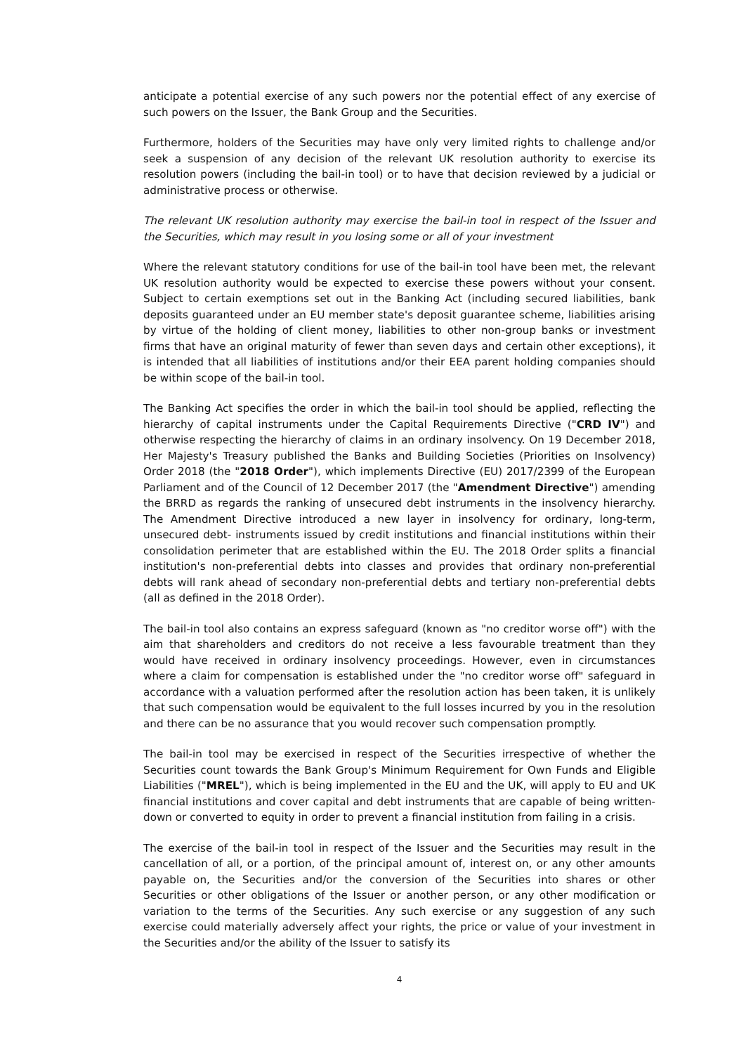anticipate a potential exercise of any such powers nor the potential effect of any exercise of such powers on the Issuer, the Bank Group and the Securities.
Furthermore, holders of the Securities may have only very limited rights to challenge and/or seek a suspension of any decision of the relevant UK resolution authority to exercise its resolution powers (including the bail-in tool) or to have that decision reviewed by a judicial or administrative process or otherwise.
The relevant UK resolution authority may exercise the bail-in tool in respect of the Issuer and the Securities, which may result in you losing some or all of your investment
Where the relevant statutory conditions for use of the bail-in tool have been met, the relevant UK resolution authority would be expected to exercise these powers without your consent. Subject to certain exemptions set out in the Banking Act (including secured liabilities, bank deposits guaranteed under an EU member state's deposit guarantee scheme, liabilities arising by virtue of the holding of client money, liabilities to other non-group banks or investment firms that have an original maturity of fewer than seven days and certain other exceptions), it is intended that all liabilities of institutions and/or their EEA parent holding companies should be within scope of the bail-in tool.
The Banking Act specifies the order in which the bail-in tool should be applied, reflecting the hierarchy of capital instruments under the Capital Requirements Directive ("CRD IV") and otherwise respecting the hierarchy of claims in an ordinary insolvency. On 19 December 2018, Her Majesty's Treasury published the Banks and Building Societies (Priorities on Insolvency) Order 2018 (the "2018 Order"), which implements Directive (EU) 2017/2399 of the European Parliament and of the Council of 12 December 2017 (the "Amendment Directive") amending the BRRD as regards the ranking of unsecured debt instruments in the insolvency hierarchy. The Amendment Directive introduced a new layer in insolvency for ordinary, long-term, unsecured debt- instruments issued by credit institutions and financial institutions within their consolidation perimeter that are established within the EU. The 2018 Order splits a financial institution's non-preferential debts into classes and provides that ordinary non-preferential debts will rank ahead of secondary non-preferential debts and tertiary non-preferential debts (all as defined in the 2018 Order).
The bail-in tool also contains an express safeguard (known as "no creditor worse off") with the aim that shareholders and creditors do not receive a less favourable treatment than they would have received in ordinary insolvency proceedings. However, even in circumstances where a claim for compensation is established under the "no creditor worse off" safeguard in accordance with a valuation performed after the resolution action has been taken, it is unlikely that such compensation would be equivalent to the full losses incurred by you in the resolution and there can be no assurance that you would recover such compensation promptly.
The bail-in tool may be exercised in respect of the Securities irrespective of whether the Securities count towards the Bank Group's Minimum Requirement for Own Funds and Eligible Liabilities ("MREL"), which is being implemented in the EU and the UK, will apply to EU and UK financial institutions and cover capital and debt instruments that are capable of being written-down or converted to equity in order to prevent a financial institution from failing in a crisis.
The exercise of the bail-in tool in respect of the Issuer and the Securities may result in the cancellation of all, or a portion, of the principal amount of, interest on, or any other amounts payable on, the Securities and/or the conversion of the Securities into shares or other Securities or other obligations of the Issuer or another person, or any other modification or variation to the terms of the Securities. Any such exercise or any suggestion of any such exercise could materially adversely affect your rights, the price or value of your investment in the Securities and/or the ability of the Issuer to satisfy its
4